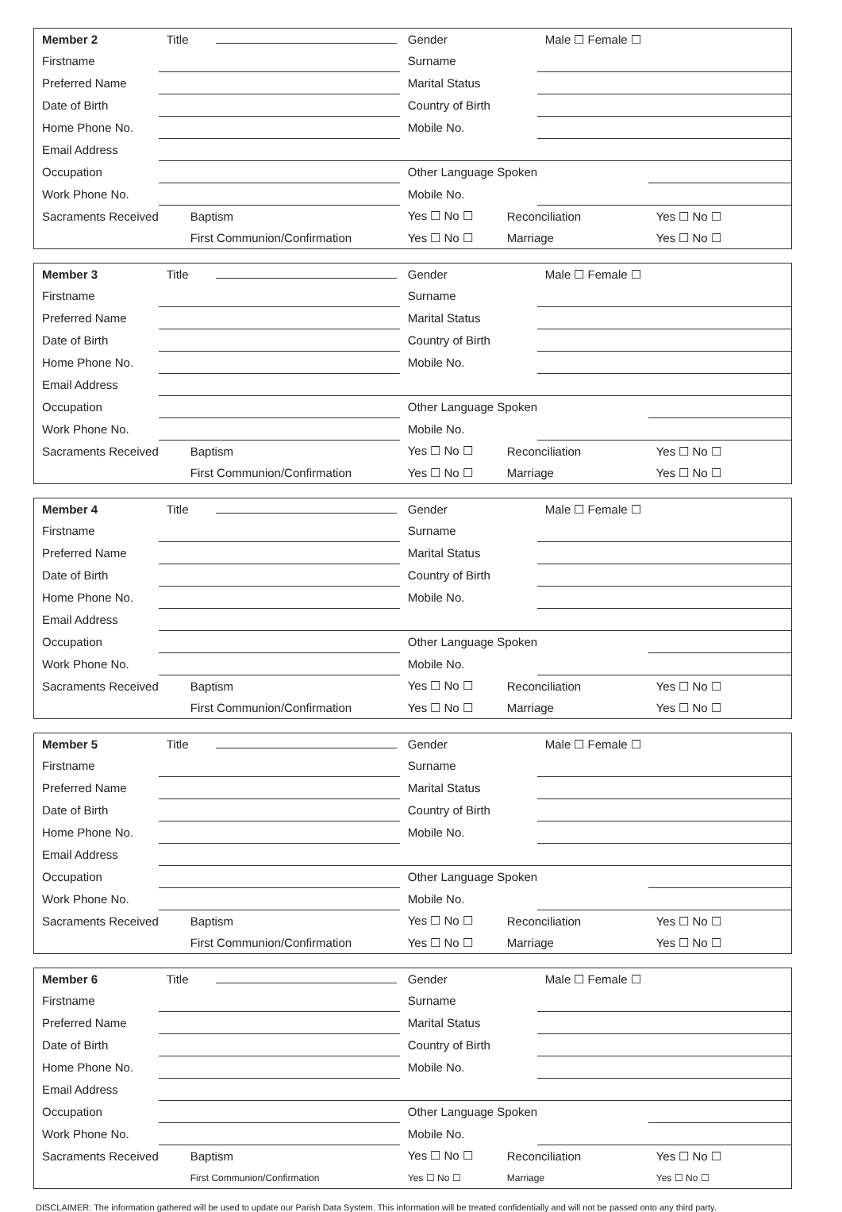| Member 2 | Title | Gender | | Male ☐ Female ☐ | |
| Firstname | | Surname | | | |
| Preferred Name | | Marital Status | | | |
| Date of Birth | | Country of Birth | | | |
| Home Phone No. | | Mobile No. | | | |
| Email Address | | | | | |
| Occupation | | Other Language Spoken | | | |
| Work Phone No. | | Mobile No. | | | |
| Sacraments Received | Baptism | Yes ☐ No ☐ | Reconciliation | | Yes ☐ No ☐ |
| | First Communion/Confirmation | Yes ☐ No ☐ | Marriage | | Yes ☐ No ☐ |
| Member 3 | Title | Gender | | Male ☐ Female ☐ | |
| Firstname | | Surname | | | |
| Preferred Name | | Marital Status | | | |
| Date of Birth | | Country of Birth | | | |
| Home Phone No. | | Mobile No. | | | |
| Email Address | | | | | |
| Occupation | | Other Language Spoken | | | |
| Work Phone No. | | Mobile No. | | | |
| Sacraments Received | Baptism | Yes ☐ No ☐ | Reconciliation | | Yes ☐ No ☐ |
| | First Communion/Confirmation | Yes ☐ No ☐ | Marriage | | Yes ☐ No ☐ |
| Member 4 | Title | Gender | | Male ☐ Female ☐ | |
| Firstname | | Surname | | | |
| Preferred Name | | Marital Status | | | |
| Date of Birth | | Country of Birth | | | |
| Home Phone No. | | Mobile No. | | | |
| Email Address | | | | | |
| Occupation | | Other Language Spoken | | | |
| Work Phone No. | | Mobile No. | | | |
| Sacraments Received | Baptism | Yes ☐ No ☐ | Reconciliation | | Yes ☐ No ☐ |
| | First Communion/Confirmation | Yes ☐ No ☐ | Marriage | | Yes ☐ No ☐ |
| Member 5 | Title | Gender | | Male ☐ Female ☐ | |
| Firstname | | Surname | | | |
| Preferred Name | | Marital Status | | | |
| Date of Birth | | Country of Birth | | | |
| Home Phone No. | | Mobile No. | | | |
| Email Address | | | | | |
| Occupation | | Other Language Spoken | | | |
| Work Phone No. | | Mobile No. | | | |
| Sacraments Received | Baptism | Yes ☐ No ☐ | Reconciliation | | Yes ☐ No ☐ |
| | First Communion/Confirmation | Yes ☐ No ☐ | Marriage | | Yes ☐ No ☐ |
| Member 6 | Title | Gender | | Male ☐ Female ☐ | |
| Firstname | | Surname | | | |
| Preferred Name | | Marital Status | | | |
| Date of Birth | | Country of Birth | | | |
| Home Phone No. | | Mobile No. | | | |
| Email Address | | | | | |
| Occupation | | Other Language Spoken | | | |
| Work Phone No. | | Mobile No. | | | |
| Sacraments Received | Baptism | Yes ☐ No ☐ | Reconciliation | | Yes ☐ No ☐ |
| | First Communion/Confirmation | Yes ☐ No ☐ | Marriage | | Yes ☐ No ☐ |
DISCLAIMER: The information gathered will be used to update our Parish Data System. This information will be treated confidentially and will not be passed onto any third party.